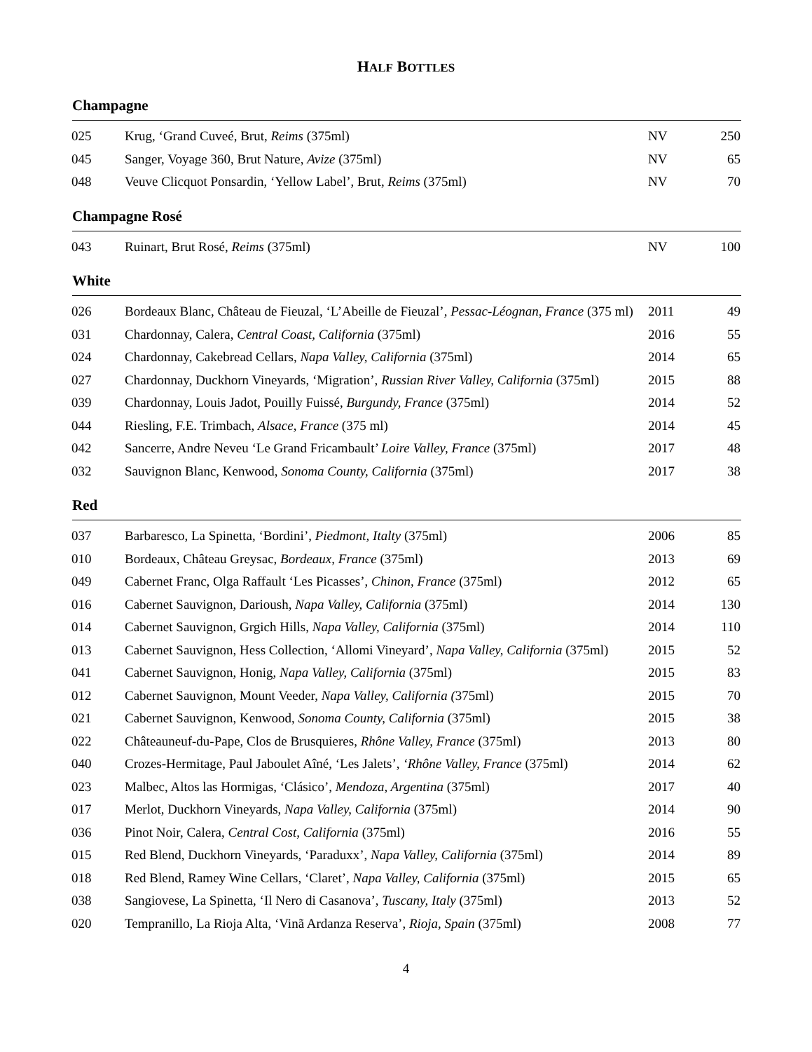HALF BOTTLES
Champagne
| 025 | Krug, ‘Grand Cuveé, Brut, Reims (375ml) | NV | 250 |
| 045 | Sanger, Voyage 360, Brut Nature, Avize (375ml) | NV | 65 |
| 048 | Veuve Clicquot Ponsardin, ‘Yellow Label’, Brut, Reims (375ml) | NV | 70 |
Champagne Rosé
| 043 | Ruinart, Brut Rosé, Reims (375ml) | NV | 100 |
White
| 026 | Bordeaux Blanc, Château de Fieuzal, ‘L’Abeille de Fieuzal’ , Pessac-Léognan, France (375 ml) | 2011 | 49 |
| 031 | Chardonnay, Calera, Central Coast, California (375ml) | 2016 | 55 |
| 024 | Chardonnay, Cakebread Cellars, Napa Valley, California (375ml) | 2014 | 65 |
| 027 | Chardonnay, Duckhorn Vineyards, ‘Migration’, Russian River Valley, California (375ml) | 2015 | 88 |
| 039 | Chardonnay, Louis Jadot, Pouilly Fuissé, Burgundy, France (375ml) | 2014 | 52 |
| 044 | Riesling, F.E. Trimbach, Alsace, France (375 ml) | 2014 | 45 |
| 042 | Sancerre, Andre Neveu ‘Le Grand Fricambault’ Loire Valley, France (375ml) | 2017 | 48 |
| 032 | Sauvignon Blanc, Kenwood, Sonoma County, California (375ml) | 2017 | 38 |
Red
| 037 | Barbaresco, La Spinetta, ‘Bordini’, Piedmont, Italty (375ml) | 2006 | 85 |
| 010 | Bordeaux, Château Greysac, Bordeaux, France (375ml) | 2013 | 69 |
| 049 | Cabernet Franc, Olga Raffault ‘Les Picasses’, Chinon, France (375ml) | 2012 | 65 |
| 016 | Cabernet Sauvignon, Darioush, Napa Valley, California (375ml) | 2014 | 130 |
| 014 | Cabernet Sauvignon, Grgich Hills, Napa Valley, California (375ml) | 2014 | 110 |
| 013 | Cabernet Sauvignon, Hess Collection, ‘Allomi Vineyard’, Napa Valley, California (375ml) | 2015 | 52 |
| 041 | Cabernet Sauvignon, Honig, Napa Valley, California (375ml) | 2015 | 83 |
| 012 | Cabernet Sauvignon, Mount Veeder, Napa Valley, California ( 375ml) | 2015 | 70 |
| 021 | Cabernet Sauvignon, Kenwood, Sonoma County, California (375ml) | 2015 | 38 |
| 022 | Châteauneuf-du-Pape, Clos de Brusquieres, Rhône Valley, France (375ml) | 2013 | 80 |
| 040 | Crozes-Hermitage, Paul Jaboulet Aîné, ‘Les Jalets’, ‘Rhône Valley, France (375ml) | 2014 | 62 |
| 023 | Malbec, Altos las Hormigas, ‘Clásico’, Mendoza, Argentina (375ml) | 2017 | 40 |
| 017 | Merlot, Duckhorn Vineyards, Napa Valley, California (375ml) | 2014 | 90 |
| 036 | Pinot Noir, Calera, Central Cost, California (375ml) | 2016 | 55 |
| 015 | Red Blend, Duckhorn Vineyards, ‘Paraduxx’, Napa Valley, California (375ml) | 2014 | 89 |
| 018 | Red Blend, Ramey Wine Cellars, ‘Claret’, Napa Valley, California (375ml) | 2015 | 65 |
| 038 | Sangiovese, La Spinetta, ‘Il Nero di Casanova’, Tuscany, Italy (375ml) | 2013 | 52 |
| 020 | Tempranillo, La Rioja Alta, ‘Vinã Ardanza Reserva’, Rioja, Spain (375ml) | 2008 | 77 |
4